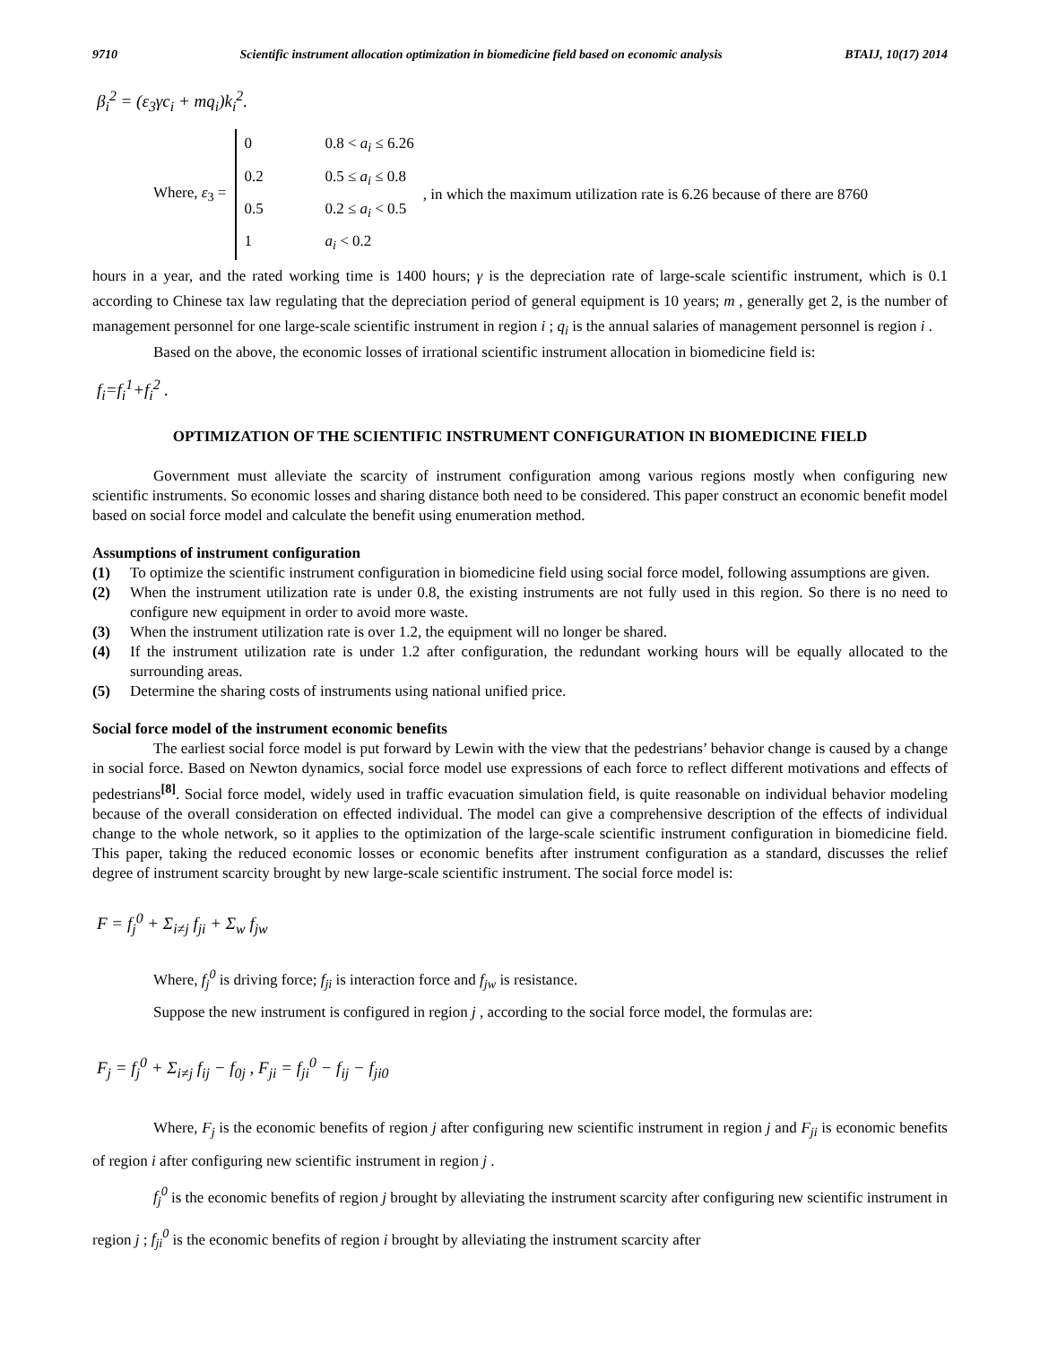9710 Scientific instrument allocation optimization in biomedicine field based on economic analysis BTAIJ, 10(17) 2014
β<sub>i</sub><sup>2</sup> = (ε<sub>3</sub>γc<sub>i</sub> + mq<sub>i</sub>)k<sub>i</sub><sup>2</sup>.
Where, ε<sub>3</sub> =
0 0.8 < a<sub>i</sub> ≤ 6.26
0.2 0.5 ≤ a<sub>i</sub> ≤ 0.8
0.5 0.2 ≤ a<sub>i</sub> < 0.5
1 a<sub>i</sub> < 0.2
, in which the maximum utilization rate is 6.26 because of there are 8760
hours in a year, and the rated working time is 1400 hours; γ is the depreciation rate of large-scale scientific instrument, which is 0.1 according to Chinese tax law regulating that the depreciation period of general equipment is 10 years; m , generally get 2, is the number of management personnel for one large-scale scientific instrument in region i ; q<sub>i</sub> is the annual salaries of management personnel is region i .
Based on the above, the economic losses of irrational scientific instrument allocation in biomedicine field is:
f<sub>i</sub>=f<sub>i</sub><sup>1</sup>+f<sub>i</sub><sup>2</sup> .
OPTIMIZATION OF THE SCIENTIFIC INSTRUMENT CONFIGURATION IN BIOMEDICINE FIELD
Government must alleviate the scarcity of instrument configuration among various regions mostly when configuring new scientific instruments. So economic losses and sharing distance both need to be considered. This paper construct an economic benefit model based on social force model and calculate the benefit using enumeration method.
Assumptions of instrument configuration
(1) To optimize the scientific instrument configuration in biomedicine field using social force model, following assumptions are given.
(2) When the instrument utilization rate is under 0.8, the existing instruments are not fully used in this region. So there is no need to configure new equipment in order to avoid more waste.
(3) When the instrument utilization rate is over 1.2, the equipment will no longer be shared.
(4) If the instrument utilization rate is under 1.2 after configuration, the redundant working hours will be equally allocated to the surrounding areas.
(5) Determine the sharing costs of instruments using national unified price.
Social force model of the instrument economic benefits
The earliest social force model is put forward by Lewin with the view that the pedestrians’ behavior change is caused by a change in social force. Based on Newton dynamics, social force model use expressions of each force to reflect different motivations and effects of pedestrians<sup>[8]</sup>. Social force model, widely used in traffic evacuation simulation field, is quite reasonable on individual behavior modeling because of the overall consideration on effected individual. The model can give a comprehensive description of the effects of individual change to the whole network, so it applies to the optimization of the large-scale scientific instrument configuration in biomedicine field. This paper, taking the reduced economic losses or economic benefits after instrument configuration as a standard, discusses the relief degree of instrument scarcity brought by new large-scale scientific instrument. The social force model is:
F = f<sub>j</sub><sup>0</sup> + Σ<sub>i≠j</sub> f<sub>ji</sub> + Σ<sub>w</sub> f<sub>jw</sub>
Where, f<sub>j</sub><sup>0</sup> is driving force; f<sub>ji</sub> is interaction force and f<sub>jw</sub> is resistance.
Suppose the new instrument is configured in region j , according to the social force model, the formulas are:
F<sub>j</sub> = f<sub>j</sub><sup>0</sup> + Σ<sub>i≠j</sub> f<sub>ij</sub> − f<sub>0j</sub> , F<sub>ji</sub> = f<sub>ji</sub><sup>0</sup> − f<sub>ij</sub> − f<sub>ji0</sub>
Where, F<sub>j</sub> is the economic benefits of region j after configuring new scientific instrument in region j and F<sub>ji</sub> is economic benefits of region i after configuring new scientific instrument in region j .
f<sub>j</sub><sup>0</sup> is the economic benefits of region j brought by alleviating the instrument scarcity after configuring new scientific instrument in region j ; f<sub>ji</sub><sup>0</sup> is the economic benefits of region i brought by alleviating the instrument scarcity after